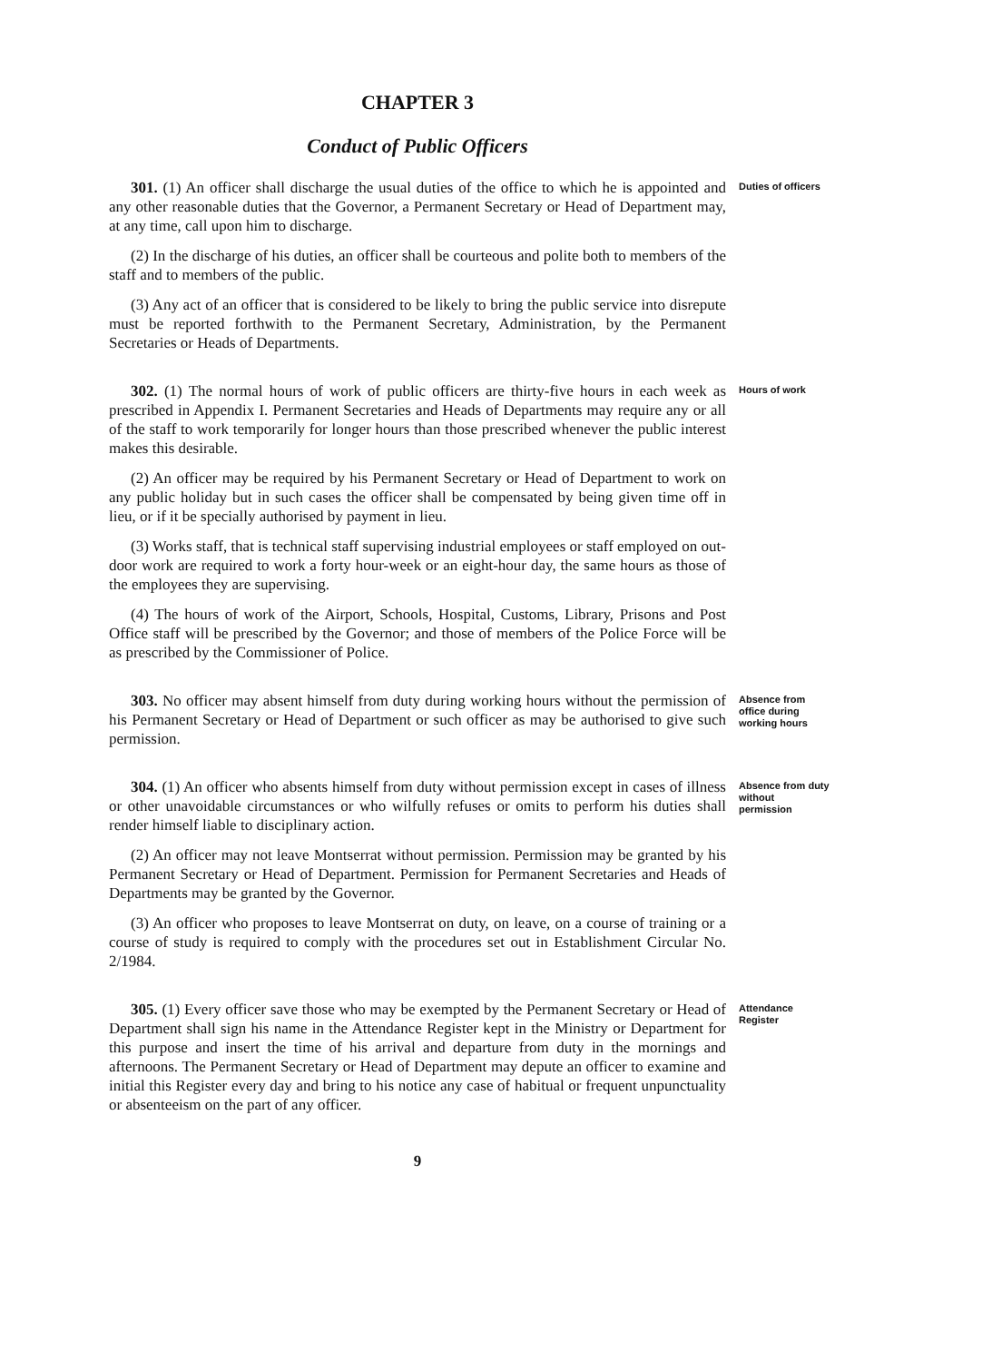CHAPTER 3
Conduct of Public Officers
301. (1) An officer shall discharge the usual duties of the office to which he is appointed and any other reasonable duties that the Governor, a Permanent Secretary or Head of Department may, at any time, call upon him to discharge.
(2) In the discharge of his duties, an officer shall be courteous and polite both to members of the staff and to members of the public.
(3) Any act of an officer that is considered to be likely to bring the public service into disrepute must be reported forthwith to the Permanent Secretary, Administration, by the Permanent Secretaries or Heads of Departments.
Duties of officers
302. (1) The normal hours of work of public officers are thirty-five hours in each week as prescribed in Appendix I. Permanent Secretaries and Heads of Departments may require any or all of the staff to work temporarily for longer hours than those prescribed whenever the public interest makes this desirable.
(2) An officer may be required by his Permanent Secretary or Head of Department to work on any public holiday but in such cases the officer shall be compensated by being given time off in lieu, or if it be specially authorised by payment in lieu.
(3) Works staff, that is technical staff supervising industrial employees or staff employed on out-door work are required to work a forty hour-week or an eight-hour day, the same hours as those of the employees they are supervising.
(4) The hours of work of the Airport, Schools, Hospital, Customs, Library, Prisons and Post Office staff will be prescribed by the Governor; and those of members of the Police Force will be as prescribed by the Commissioner of Police.
Hours of work
303. No officer may absent himself from duty during working hours without the permission of his Permanent Secretary or Head of Department or such officer as may be authorised to give such permission.
Absence from office during working hours
304. (1) An officer who absents himself from duty without permission except in cases of illness or other unavoidable circumstances or who wilfully refuses or omits to perform his duties shall render himself liable to disciplinary action.
(2) An officer may not leave Montserrat without permission. Permission may be granted by his Permanent Secretary or Head of Department. Permission for Permanent Secretaries and Heads of Departments may be granted by the Governor.
(3) An officer who proposes to leave Montserrat on duty, on leave, on a course of training or a course of study is required to comply with the procedures set out in Establishment Circular No. 2/1984.
Absence from duty without permission
305. (1) Every officer save those who may be exempted by the Permanent Secretary or Head of Department shall sign his name in the Attendance Register kept in the Ministry or Department for this purpose and insert the time of his arrival and departure from duty in the mornings and afternoons. The Permanent Secretary or Head of Department may depute an officer to examine and initial this Register every day and bring to his notice any case of habitual or frequent unpunctuality or absenteeism on the part of any officer.
Attendance Register
9